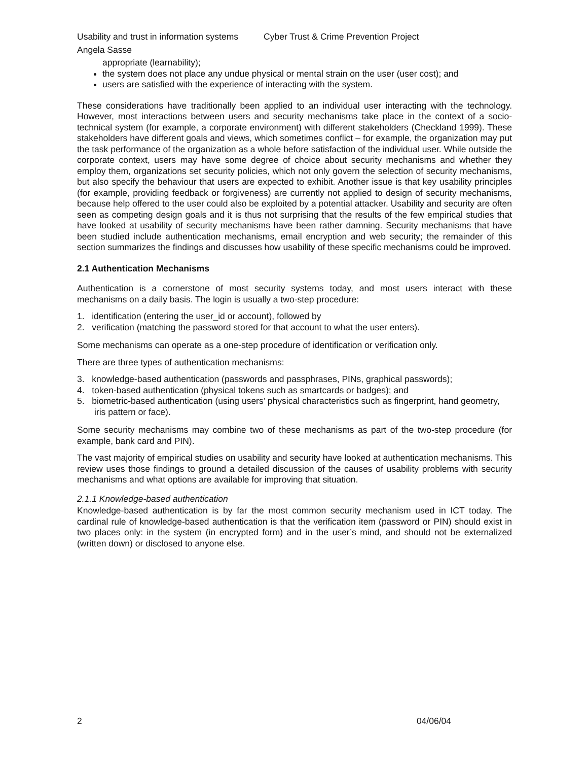Usability and trust in information systems Cyber Trust & Crime Prevention Project
Angela Sasse
appropriate (learnability);
the system does not place any undue physical or mental strain on the user (user cost); and
users are satisfied with the experience of interacting with the system.
These considerations have traditionally been applied to an individual user interacting with the technology. However, most interactions between users and security mechanisms take place in the context of a socio-technical system (for example, a corporate environment) with different stakeholders (Checkland 1999). These stakeholders have different goals and views, which sometimes conflict – for example, the organization may put the task performance of the organization as a whole before satisfaction of the individual user. While outside the corporate context, users may have some degree of choice about security mechanisms and whether they employ them, organizations set security policies, which not only govern the selection of security mechanisms, but also specify the behaviour that users are expected to exhibit. Another issue is that key usability principles (for example, providing feedback or forgiveness) are currently not applied to design of security mechanisms, because help offered to the user could also be exploited by a potential attacker. Usability and security are often seen as competing design goals and it is thus not surprising that the results of the few empirical studies that have looked at usability of security mechanisms have been rather damning. Security mechanisms that have been studied include authentication mechanisms, email encryption and web security; the remainder of this section summarizes the findings and discusses how usability of these specific mechanisms could be improved.
2.1 Authentication Mechanisms
Authentication is a cornerstone of most security systems today, and most users interact with these mechanisms on a daily basis. The login is usually a two-step procedure:
1. identification (entering the user_id or account), followed by
2. verification (matching the password stored for that account to what the user enters).
Some mechanisms can operate as a one-step procedure of identification or verification only.
There are three types of authentication mechanisms:
3. knowledge-based authentication (passwords and passphrases, PINs, graphical passwords);
4. token-based authentication (physical tokens such as smartcards or badges); and
5. biometric-based authentication (using users’ physical characteristics such as fingerprint, hand geometry, iris pattern or face).
Some security mechanisms may combine two of these mechanisms as part of the two-step procedure (for example, bank card and PIN).
The vast majority of empirical studies on usability and security have looked at authentication mechanisms. This review uses those findings to ground a detailed discussion of the causes of usability problems with security mechanisms and what options are available for improving that situation.
2.1.1 Knowledge-based authentication
Knowledge-based authentication is by far the most common security mechanism used in ICT today. The cardinal rule of knowledge-based authentication is that the verification item (password or PIN) should exist in two places only: in the system (in encrypted form) and in the user’s mind, and should not be externalized (written down) or disclosed to anyone else.
2 04/06/04